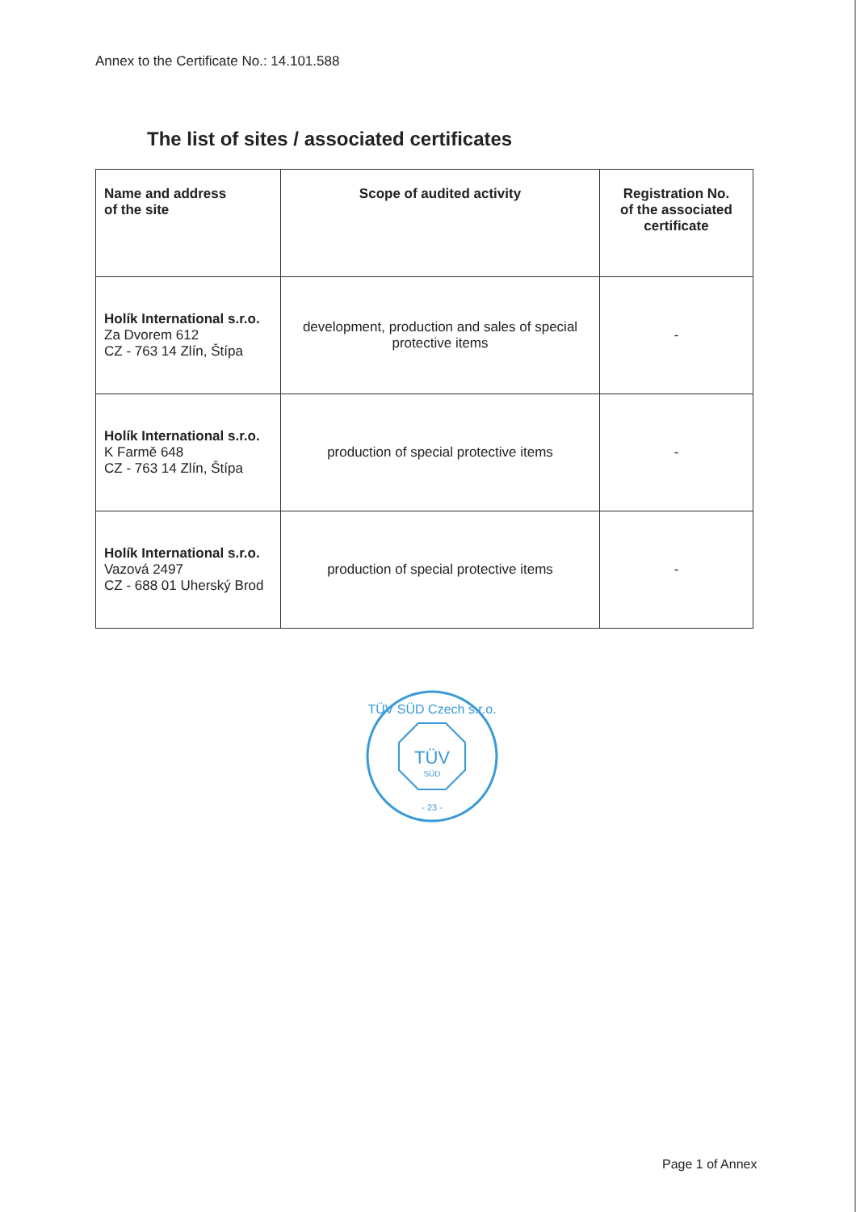Annex to the Certificate No.: 14.101.588
The list of sites / associated certificates
| Name and address of the site | Scope of audited activity | Registration No. of the associated certificate |
| --- | --- | --- |
| Holík International s.r.o. Za Dvorem 612 CZ - 763 14 Zlín, Štípa | development, production and sales of special protective items | - |
| Holík International s.r.o. K Farmě 648 CZ - 763 14 Zlín, Štípa | production of special protective items | - |
| Holík International s.r.o. Vazová 2497 CZ - 688 01 Uherský Brod | production of special protective items | - |
TÜV SÜD Czech s.r.o.
TÜV
SÜD
- 23 -
Page 1 of Annex